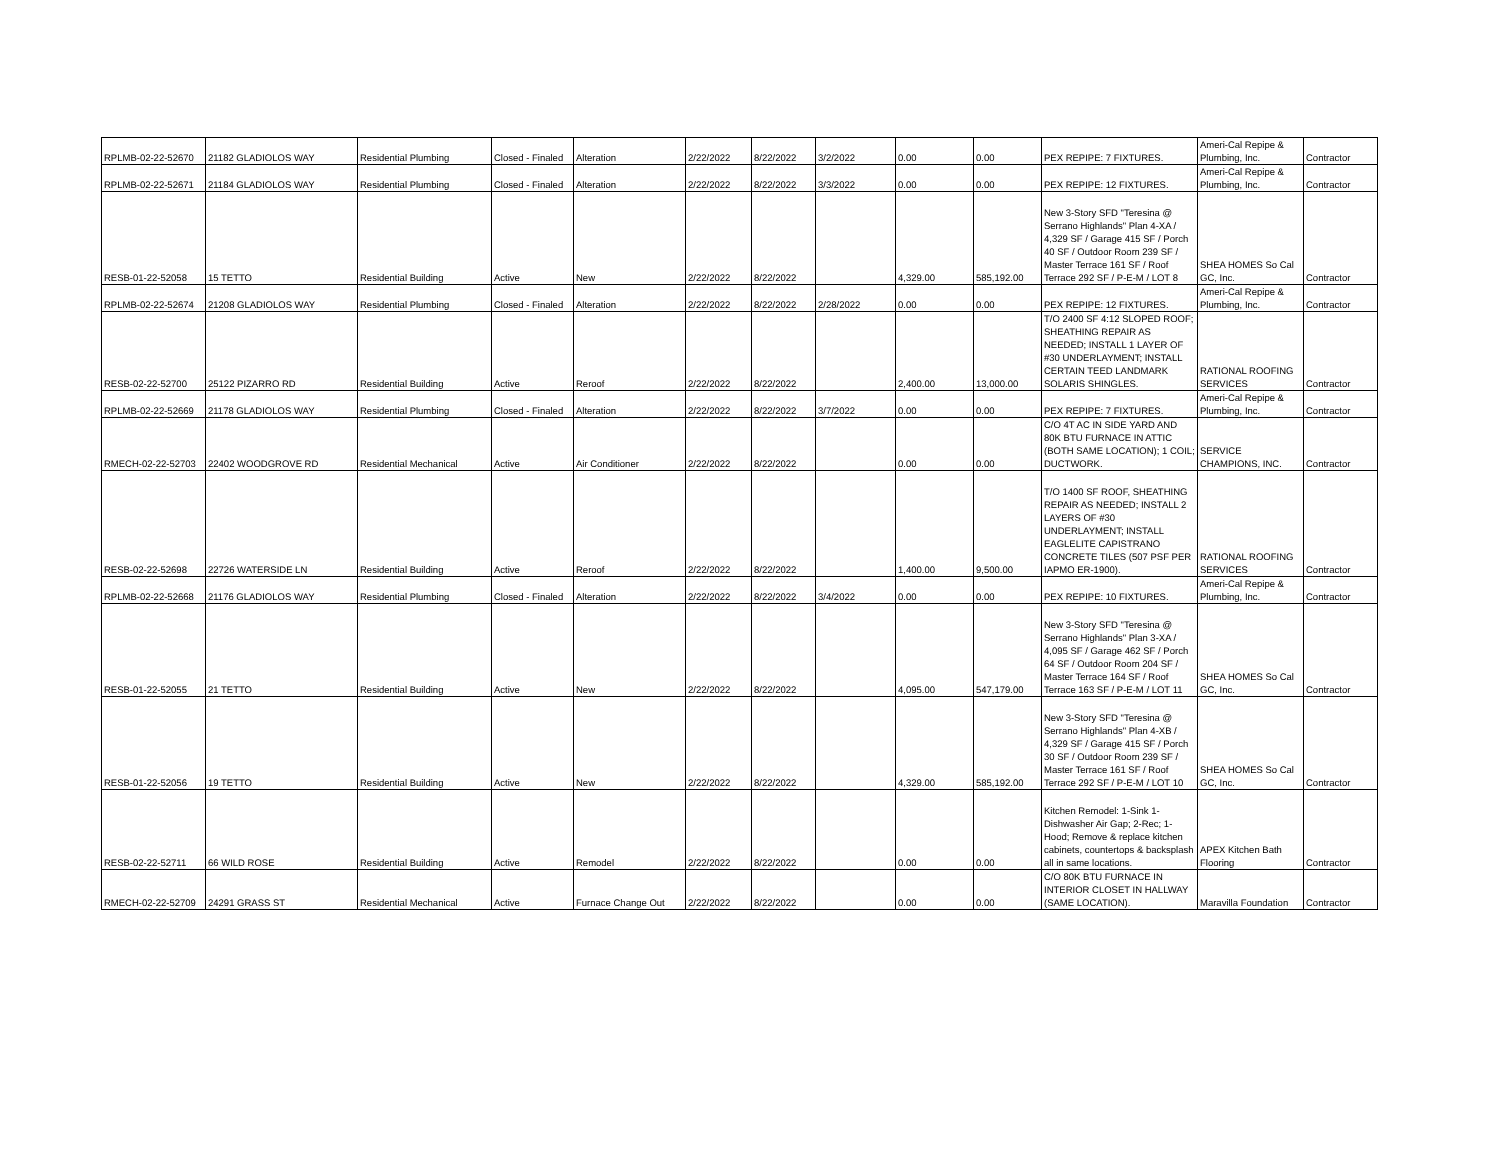| RPLMB-02-22-52670 | 21182 GLADIOLOS WAY | Residential Plumbing | Closed - Finaled | Alteration | 2/22/2022 | 8/22/2022 | 3/2/2022 | 0.00 | 0.00 | PEX REPIPE: 7 FIXTURES. | Ameri-Cal Repipe & Plumbing, Inc. | Contractor |
| RPLMB-02-22-52671 | 21184 GLADIOLOS WAY | Residential Plumbing | Closed - Finaled | Alteration | 2/22/2022 | 8/22/2022 | 3/3/2022 | 0.00 | 0.00 | PEX REPIPE: 12 FIXTURES. | Ameri-Cal Repipe & Plumbing, Inc. | Contractor |
| RESB-01-22-52058 | 15 TETTO | Residential Building | Active | New | 2/22/2022 | 8/22/2022 | | 4,329.00 | 585,192.00 | New 3-Story SFD "Teresina @ Serrano Highlands" Plan 4-XA / 4,329 SF / Garage 415 SF / Porch 40 SF / Outdoor Room 239 SF / Master Terrace 161 SF / Roof Terrace 292 SF / P-E-M / LOT 8 | SHEA HOMES So Cal GC, Inc. | Contractor |
| RPLMB-02-22-52674 | 21208 GLADIOLOS WAY | Residential Plumbing | Closed - Finaled | Alteration | 2/22/2022 | 8/22/2022 | 2/28/2022 | 0.00 | 0.00 | PEX REPIPE: 12 FIXTURES. | Ameri-Cal Repipe & Plumbing, Inc. | Contractor |
| RESB-02-22-52700 | 25122 PIZARRO RD | Residential Building | Active | Reroof | 2/22/2022 | 8/22/2022 | | 2,400.00 | 13,000.00 | T/O 2400 SF 4:12 SLOPED ROOF; SHEATHING REPAIR AS NEEDED; INSTALL 1 LAYER OF #30 UNDERLAYMENT; INSTALL CERTAIN TEED LANDMARK SOLARIS SHINGLES. | RATIONAL ROOFING SERVICES | Contractor |
| RPLMB-02-22-52669 | 21178 GLADIOLOS WAY | Residential Plumbing | Closed - Finaled | Alteration | 2/22/2022 | 8/22/2022 | 3/7/2022 | 0.00 | 0.00 | PEX REPIPE: 7 FIXTURES. | Ameri-Cal Repipe & Plumbing, Inc. | Contractor |
| RMECH-02-22-52703 | 22402 WOODGROVE RD | Residential Mechanical | Active | Air Conditioner | 2/22/2022 | 8/22/2022 | | 0.00 | 0.00 | C/O 4T AC IN SIDE YARD AND 80K BTU FURNACE IN ATTIC (BOTH SAME LOCATION); 1 COIL; DUCTWORK. | SERVICE CHAMPIONS, INC. | Contractor |
| RESB-02-22-52698 | 22726 WATERSIDE LN | Residential Building | Active | Reroof | 2/22/2022 | 8/22/2022 | | 1,400.00 | 9,500.00 | T/O 1400 SF ROOF, SHEATHING REPAIR AS NEEDED; INSTALL 2 LAYERS OF #30 UNDERLAYMENT; INSTALL EAGLELITE CAPISTRANO CONCRETE TILES (507 PSF PER IAPMO ER-1900). | RATIONAL ROOFING SERVICES | Contractor |
| RPLMB-02-22-52668 | 21176 GLADIOLOS WAY | Residential Plumbing | Closed - Finaled | Alteration | 2/22/2022 | 8/22/2022 | 3/4/2022 | 0.00 | 0.00 | PEX REPIPE: 10 FIXTURES. | Ameri-Cal Repipe & Plumbing, Inc. | Contractor |
| RESB-01-22-52055 | 21 TETTO | Residential Building | Active | New | 2/22/2022 | 8/22/2022 | | 4,095.00 | 547,179.00 | New 3-Story SFD "Teresina @ Serrano Highlands" Plan 3-XA / 4,095 SF / Garage 462 SF / Porch 64 SF / Outdoor Room 204 SF / Master Terrace 164 SF / Roof Terrace 163 SF / P-E-M / LOT 11 | SHEA HOMES So Cal GC, Inc. | Contractor |
| RESB-01-22-52056 | 19 TETTO | Residential Building | Active | New | 2/22/2022 | 8/22/2022 | | 4,329.00 | 585,192.00 | New 3-Story SFD "Teresina @ Serrano Highlands" Plan 4-XB / 4,329 SF / Garage 415 SF / Porch 30 SF / Outdoor Room 239 SF / Master Terrace 161 SF / Roof Terrace 292 SF / P-E-M / LOT 10 | SHEA HOMES So Cal GC, Inc. | Contractor |
| RESB-02-22-52711 | 66 WILD ROSE | Residential Building | Active | Remodel | 2/22/2022 | 8/22/2022 | | 0.00 | 0.00 | Kitchen Remodel: 1-Sink 1-Dishwasher Air Gap; 2-Rec; 1-Hood; Remove & replace kitchen cabinets, countertops & backsplash all in same locations. | APEX Kitchen Bath Flooring | Contractor |
| RMECH-02-22-52709 | 24291 GRASS ST | Residential Mechanical | Active | Furnace Change Out | 2/22/2022 | 8/22/2022 | | 0.00 | 0.00 | C/O 80K BTU FURNACE IN INTERIOR CLOSET IN HALLWAY (SAME LOCATION). | Maravilla Foundation | Contractor |